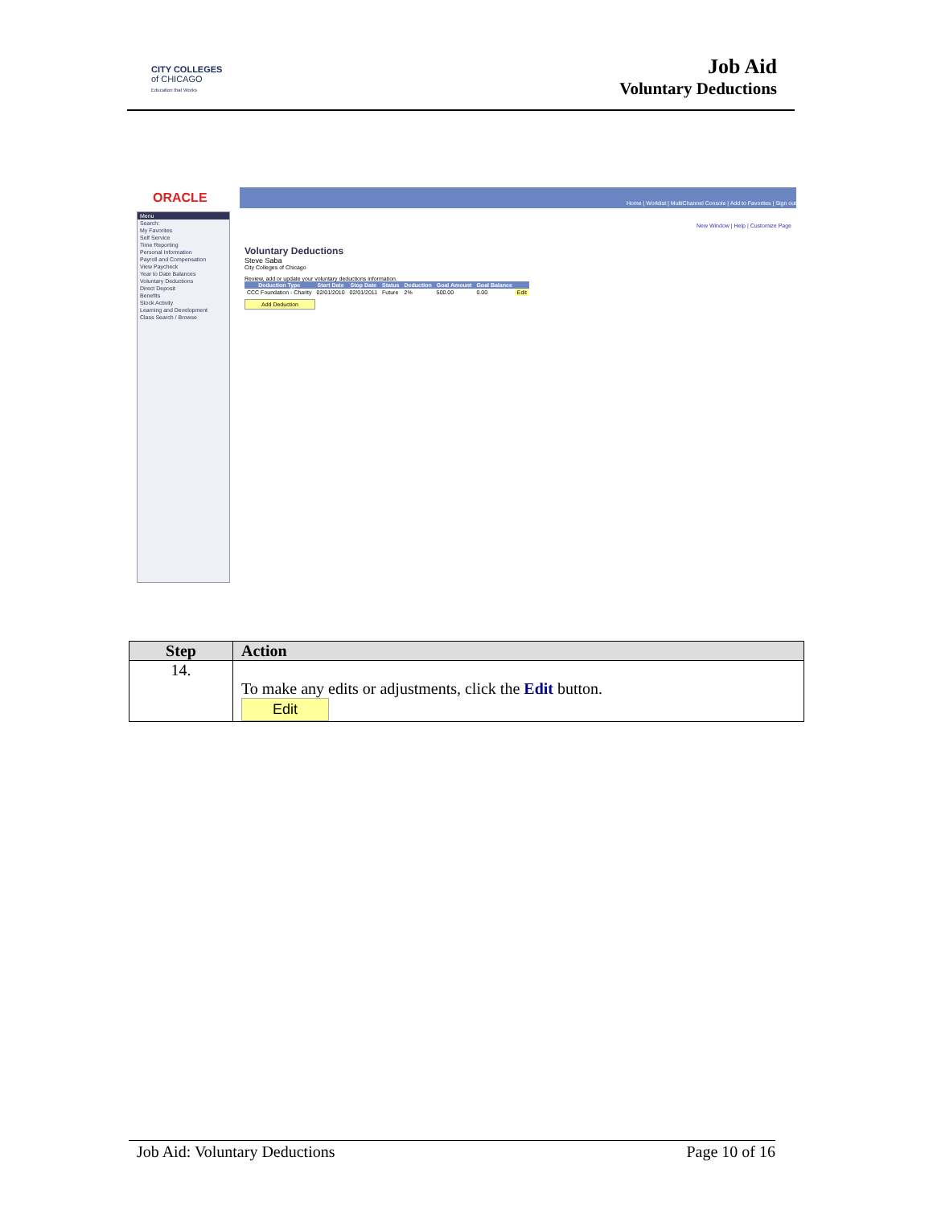CITY COLLEGES
of CHICAGO
Education that Works
Job Aid
Voluntary Deductions
ORACLE
Menu
Search:
My Favorites
Self Service
Time Reporting
Personal Information
Payroll and Compensation
View Paycheck
Year to Date Balances
Voluntary Deductions
Direct Deposit
Benefits
Stock Activity
Learning and Development
Class Search / Browse
Home | Worklist | MultiChannel Console | Add to Favorites | Sign out
New Window | Help | Customize Page
Voluntary Deductions
Steve Saba
City Colleges of Chicago
Review, add or update your voluntary deductions information.
| Deduction Type | Start Date | Stop Date | Status | Deduction | Goal Amount | Goal Balance | |
| --- | --- | --- | --- | --- | --- | --- | --- |
| CCC Foundation - Charity | 02/01/2010 | 02/01/2011 | Future | 2% | 500.00 | 0.00 | Edit |
Add Deduction
| Step | Action |
| --- | --- |
| 14. | To make any edits or adjustments, click the Edit button. Edit |
Job Aid: Voluntary Deductions Page 10 of 16